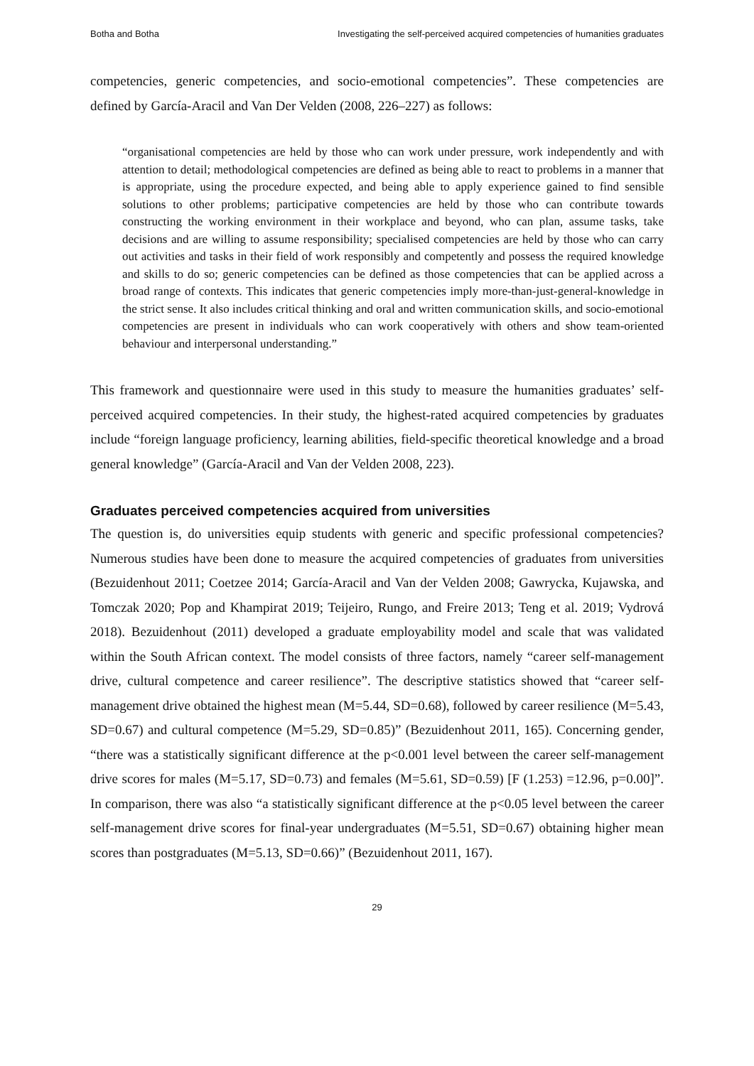Botha and Botha Investigating the self-perceived acquired competencies of humanities graduates
competencies, generic competencies, and socio-emotional competencies”. These competencies are defined by García-Aracil and Van Der Velden (2008, 226–227) as follows:
“organisational competencies are held by those who can work under pressure, work independently and with attention to detail; methodological competencies are defined as being able to react to problems in a manner that is appropriate, using the procedure expected, and being able to apply experience gained to find sensible solutions to other problems; participative competencies are held by those who can contribute towards constructing the working environment in their workplace and beyond, who can plan, assume tasks, take decisions and are willing to assume responsibility; specialised competencies are held by those who can carry out activities and tasks in their field of work responsibly and competently and possess the required knowledge and skills to do so; generic competencies can be defined as those competencies that can be applied across a broad range of contexts. This indicates that generic competencies imply more-than-just-general-knowledge in the strict sense. It also includes critical thinking and oral and written communication skills, and socio-emotional competencies are present in individuals who can work cooperatively with others and show team-oriented behaviour and interpersonal understanding.”
This framework and questionnaire were used in this study to measure the humanities graduates’ self-perceived acquired competencies. In their study, the highest-rated acquired competencies by graduates include “foreign language proficiency, learning abilities, field-specific theoretical knowledge and a broad general knowledge” (García-Aracil and Van der Velden 2008, 223).
Graduates perceived competencies acquired from universities
The question is, do universities equip students with generic and specific professional competencies? Numerous studies have been done to measure the acquired competencies of graduates from universities (Bezuidenhout 2011; Coetzee 2014; García-Aracil and Van der Velden 2008; Gawrycka, Kujawska, and Tomczak 2020; Pop and Khampirat 2019; Teijeiro, Rungo, and Freire 2013; Teng et al. 2019; Vydrová 2018). Bezuidenhout (2011) developed a graduate employability model and scale that was validated within the South African context. The model consists of three factors, namely “career self-management drive, cultural competence and career resilience”. The descriptive statistics showed that “career self-management drive obtained the highest mean (M=5.44, SD=0.68), followed by career resilience (M=5.43, SD=0.67) and cultural competence (M=5.29, SD=0.85)” (Bezuidenhout 2011, 165). Concerning gender, “there was a statistically significant difference at the p<0.001 level between the career self-management drive scores for males (M=5.17, SD=0.73) and females (M=5.61, SD=0.59) [F (1.253) =12.96, p=0.00]”. In comparison, there was also “a statistically significant difference at the p<0.05 level between the career self-management drive scores for final-year undergraduates (M=5.51, SD=0.67) obtaining higher mean scores than postgraduates (M=5.13, SD=0.66)” (Bezuidenhout 2011, 167).
29